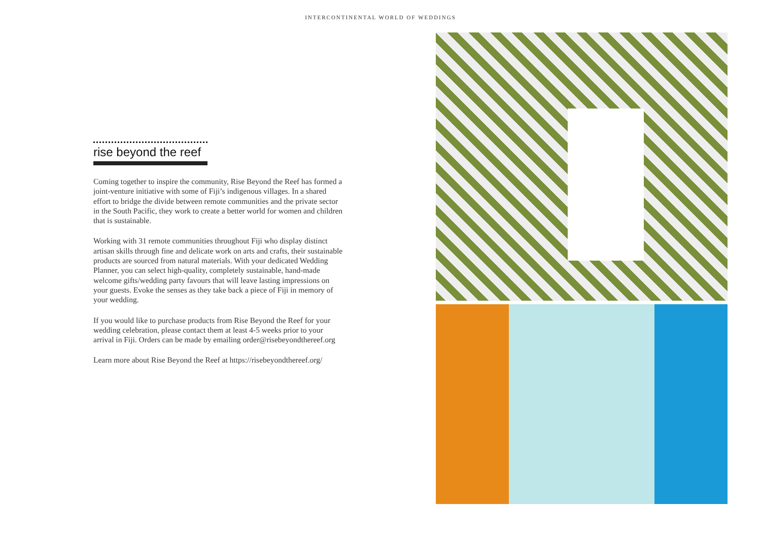INTERCONTINENTAL WORLD OF WEDDINGS
rise beyond the reef
Coming together to inspire the community, Rise Beyond the Reef has formed a joint-venture initiative with some of Fiji’s indigenous villages. In a shared effort to bridge the divide between remote communities and the private sector in the South Pacific, they work to create a better world for women and children that is sustainable.
Working with 31 remote communities throughout Fiji who display distinct artisan skills through fine and delicate work on arts and crafts, their sustainable products are sourced from natural materials. With your dedicated Wedding Planner, you can select high-quality, completely sustainable, hand-made welcome gifts/wedding party favours that will leave lasting impressions on your guests. Evoke the senses as they take back a piece of Fiji in memory of your wedding.
If you would like to purchase products from Rise Beyond the Reef for your wedding celebration, please contact them at least 4-5 weeks prior to your arrival in Fiji. Orders can be made by emailing order@risebeyondthereef.org
Learn more about Rise Beyond the Reef at https://risebeyondthereef.org/